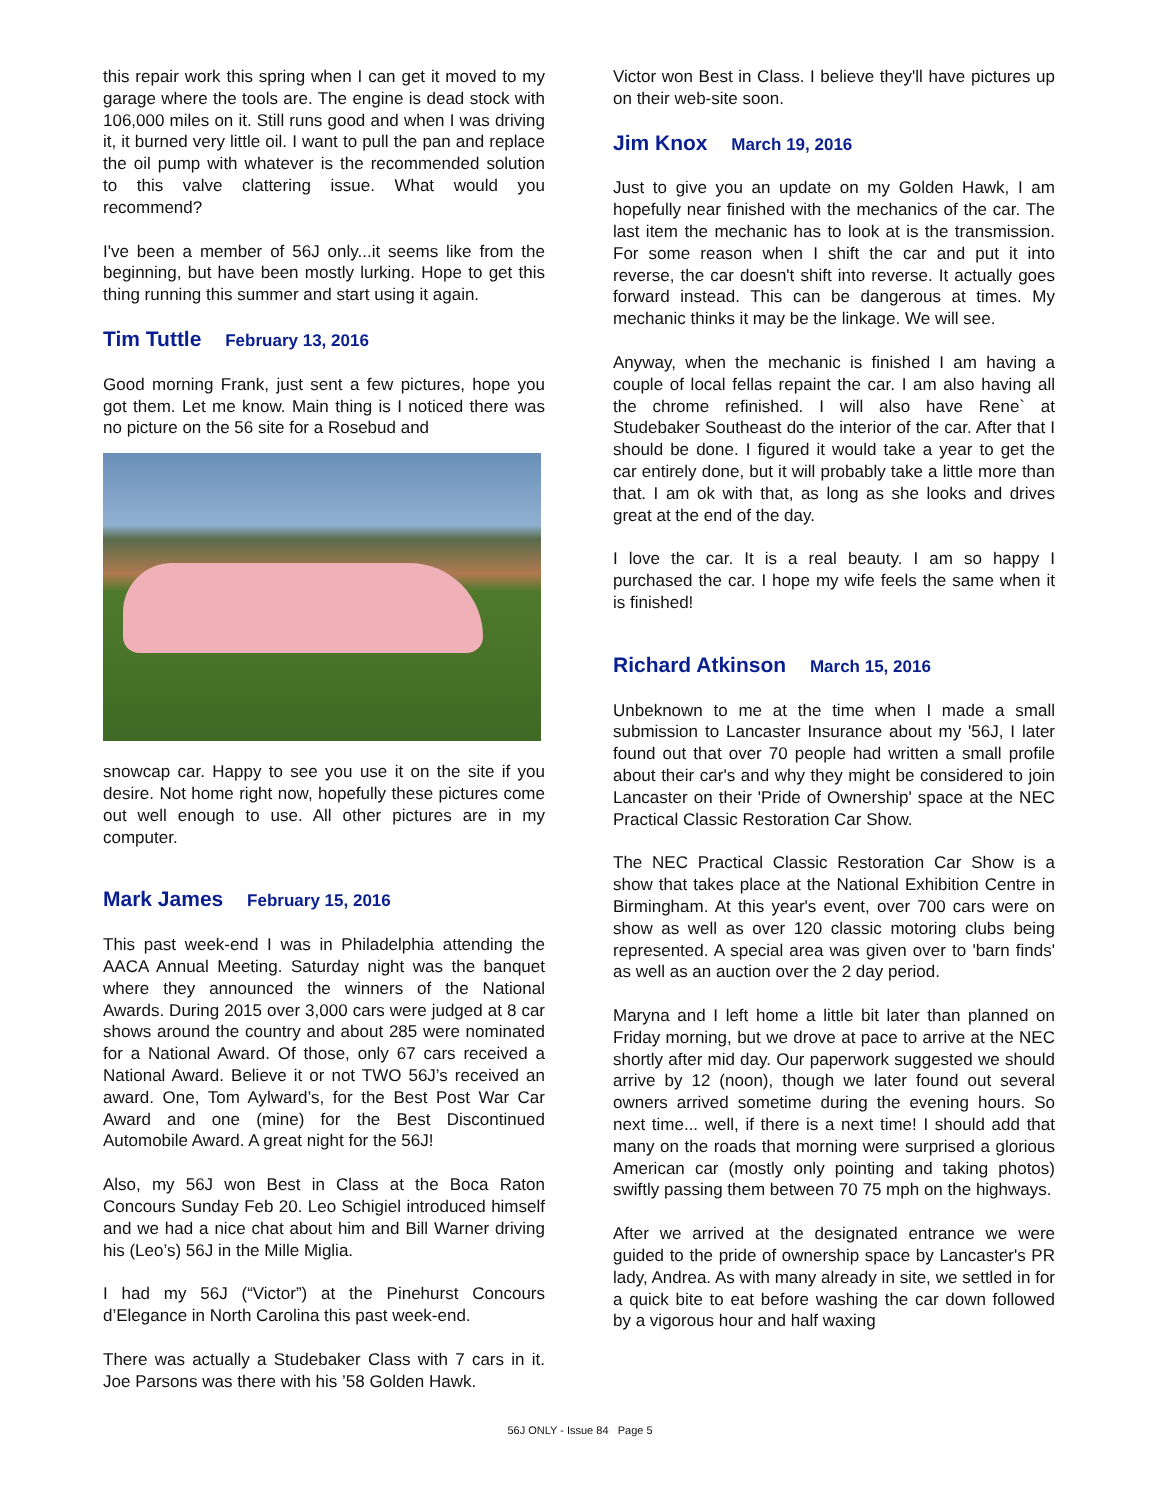this repair work this spring when I can get it moved to my garage where the tools are. The engine is dead stock with 106,000 miles on it. Still runs good and when I was driving it, it burned very little oil. I want to pull the pan and replace the oil pump with whatever is the recommended solution to this valve clattering issue. What would you recommend?
I've been a member of 56J only...it seems like from the beginning, but have been mostly lurking. Hope to get this thing running this summer and start using it again.
Tim Tuttle February 13, 2016
Good morning Frank, just sent a few pictures, hope you got them. Let me know. Main thing is I noticed there was no picture on the 56 site for a Rosebud and
snowcap car. Happy to see you use it on the site if you desire. Not home right now, hopefully these pictures come out well enough to use. All other pictures are in my computer.
Mark James February 15, 2016
This past week-end I was in Philadelphia attending the AACA Annual Meeting. Saturday night was the banquet where they announced the winners of the National Awards. During 2015 over 3,000 cars were judged at 8 car shows around the country and about 285 were nominated for a National Award. Of those, only 67 cars received a National Award. Believe it or not TWO 56J’s received an award. One, Tom Aylward’s, for the Best Post War Car Award and one (mine) for the Best Discontinued Automobile Award. A great night for the 56J!
Also, my 56J won Best in Class at the Boca Raton Concours Sunday Feb 20. Leo Schigiel introduced himself and we had a nice chat about him and Bill Warner driving his (Leo’s) 56J in the Mille Miglia.
I had my 56J (“Victor”) at the Pinehurst Concours d’Elegance in North Carolina this past week-end.
There was actually a Studebaker Class with 7 cars in it. Joe Parsons was there with his ’58 Golden Hawk.
Victor won Best in Class. I believe they'll have pictures up on their web-site soon.
Jim Knox March 19, 2016
Just to give you an update on my Golden Hawk, I am hopefully near finished with the mechanics of the car. The last item the mechanic has to look at is the transmission. For some reason when I shift the car and put it into reverse, the car doesn't shift into reverse. It actually goes forward instead. This can be dangerous at times. My mechanic thinks it may be the linkage. We will see.
Anyway, when the mechanic is finished I am having a couple of local fellas repaint the car. I am also having all the chrome refinished. I will also have Rene` at Studebaker Southeast do the interior of the car. After that I should be done. I figured it would take a year to get the car entirely done, but it will probably take a little more than that. I am ok with that, as long as she looks and drives great at the end of the day.
I love the car. It is a real beauty. I am so happy I purchased the car. I hope my wife feels the same when it is finished!
Richard Atkinson March 15, 2016
Unbeknown to me at the time when I made a small submission to Lancaster Insurance about my '56J, I later found out that over 70 people had written a small profile about their car's and why they might be considered to join Lancaster on their 'Pride of Ownership' space at the NEC Practical Classic Restoration Car Show.
The NEC Practical Classic Restoration Car Show is a show that takes place at the National Exhibition Centre in Birmingham. At this year's event, over 700 cars were on show as well as over 120 classic motoring clubs being represented. A special area was given over to 'barn finds' as well as an auction over the 2 day period.
Maryna and I left home a little bit later than planned on Friday morning, but we drove at pace to arrive at the NEC shortly after mid day. Our paperwork suggested we should arrive by 12 (noon), though we later found out several owners arrived sometime during the evening hours. So next time... well, if there is a next time! I should add that many on the roads that morning were surprised a glorious American car (mostly only pointing and taking photos) swiftly passing them between 70 75 mph on the highways.
After we arrived at the designated entrance we were guided to the pride of ownership space by Lancaster's PR lady, Andrea. As with many already in site, we settled in for a quick bite to eat before washing the car down followed by a vigorous hour and half waxing
56J ONLY - Issue 84 Page 5